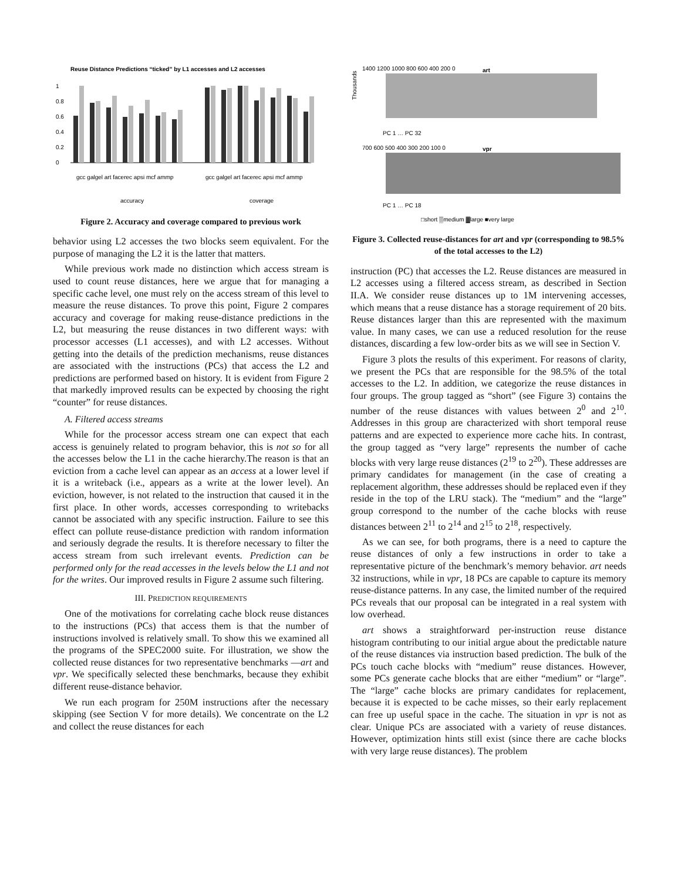Reuse Distance Predictions “ticked” by L1 accesses and L2 accesses
1
0.8
0.6
0.4
0.2
0
accuracy
coverage
gcc galgel art facerec apsi mcf ammp
gcc galgel art facerec apsi mcf ammp
Figure 2. Accuracy and coverage compared to previous work
behavior using L2 accesses the two blocks seem equivalent. For the purpose of managing the L2 it is the latter that matters.
While previous work made no distinction which access stream is used to count reuse distances, here we argue that for managing a specific cache level, one must rely on the access stream of this level to measure the reuse distances. To prove this point, Figure 2 compares accuracy and coverage for making reuse-distance predictions in the L2, but measuring the reuse distances in two different ways: with processor accesses (L1 accesses), and with L2 accesses. Without getting into the details of the prediction mechanisms, reuse distances are associated with the instructions (PCs) that access the L2 and predictions are performed based on history. It is evident from Figure 2 that markedly improved results can be expected by choosing the right “counter” for reuse distances.
A. Filtered access streams
While for the processor access stream one can expect that each access is genuinely related to program behavior, this is not so for all the accesses below the L1 in the cache hierarchy.The reason is that an eviction from a cache level can appear as an access at a lower level if it is a writeback (i.e., appears as a write at the lower level). An eviction, however, is not related to the instruction that caused it in the first place. In other words, accesses corresponding to writebacks cannot be associated with any specific instruction. Failure to see this effect can pollute reuse-distance prediction with random information and seriously degrade the results. It is therefore necessary to filter the access stream from such irrelevant events. Prediction can be performed only for the read accesses in the levels below the L1 and not for the writes. Our improved results in Figure 2 assume such filtering.
III. PREDICTION REQUIREMENTS
One of the motivations for correlating cache block reuse distances to the instructions (PCs) that access them is that the number of instructions involved is relatively small. To show this we examined all the programs of the SPEC2000 suite. For illustration, we show the collected reuse distances for two representative benchmarks —art and vpr. We specifically selected these benchmarks, because they exhibit different reuse-distance behavior.
We run each program for 250M instructions after the necessary skipping (see Section V for more details). We concentrate on the L2 and collect the reuse distances for each
art
1400 1200 1000 800 600 400 200 0
PC 1 … PC 32
vpr
700 600 500 400 300 200 100 0
PC 1 … PC 18
□short ▒medium ▓large ■very large
Thousands
Figure 3. Collected reuse-distances for art and vpr (corresponding to 98.5% of the total accesses to the L2)
instruction (PC) that accesses the L2. Reuse distances are measured in L2 accesses using a filtered access stream, as described in Section II.A. We consider reuse distances up to 1M intervening accesses, which means that a reuse distance has a storage requirement of 20 bits. Reuse distances larger than this are represented with the maximum value. In many cases, we can use a reduced resolution for the reuse distances, discarding a few low-order bits as we will see in Section V.
Figure 3 plots the results of this experiment. For reasons of clarity, we present the PCs that are responsible for the 98.5% of the total accesses to the L2. In addition, we categorize the reuse distances in four groups. The group tagged as “short” (see Figure 3) contains the number of the reuse distances with values between 2<sup>0</sup> and 2<sup>10</sup>. Addresses in this group are characterized with short temporal reuse patterns and are expected to experience more cache hits. In contrast, the group tagged as “very large” represents the number of cache blocks with very large reuse distances (2<sup>19</sup> to 2<sup>20</sup>). These addresses are primary candidates for management (in the case of creating a replacement algorithm, these addresses should be replaced even if they reside in the top of the LRU stack). The “medium” and the “large” group correspond to the number of the cache blocks with reuse distances between 2<sup>11</sup> to 2<sup>14</sup> and 2<sup>15</sup> to 2<sup>18</sup>, respectively.
As we can see, for both programs, there is a need to capture the reuse distances of only a few instructions in order to take a representative picture of the benchmark’s memory behavior. art needs 32 instructions, while in vpr, 18 PCs are capable to capture its memory reuse-distance patterns. In any case, the limited number of the required PCs reveals that our proposal can be integrated in a real system with low overhead.
art shows a straightforward per-instruction reuse distance histogram contributing to our initial argue about the predictable nature of the reuse distances via instruction based prediction. The bulk of the PCs touch cache blocks with “medium” reuse distances. However, some PCs generate cache blocks that are either “medium” or “large”. The “large” cache blocks are primary candidates for replacement, because it is expected to be cache misses, so their early replacement can free up useful space in the cache. The situation in vpr is not as clear. Unique PCs are associated with a variety of reuse distances. However, optimization hints still exist (since there are cache blocks with very large reuse distances). The problem